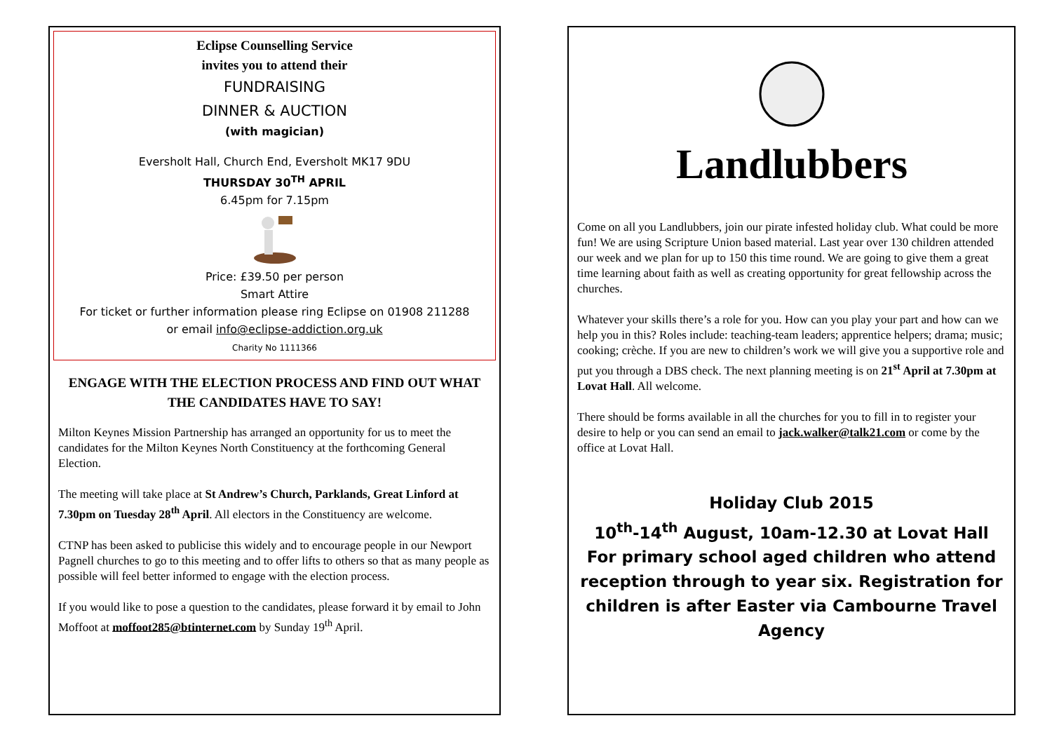Eclipse Counselling Service
invites you to attend their
FUNDRAISING
DINNER & AUCTION
(with magician)
Eversholt Hall, Church End, Eversholt MK17 9DU
THURSDAY 30<sup>TH</sup> APRIL
6.45pm for 7.15pm
Price: £39.50 per person
Smart Attire
For ticket or further information please ring Eclipse on 01908 211288
or email info@eclipse-addiction.org.uk
Charity No 1111366
ENGAGE WITH THE ELECTION PROCESS AND FIND OUT WHAT THE CANDIDATES HAVE TO SAY!
Milton Keynes Mission Partnership has arranged an opportunity for us to meet the candidates for the Milton Keynes North Constituency at the forthcoming General Election.
The meeting will take place at St Andrew’s Church, Parklands, Great Linford at 7.30pm on Tuesday 28<sup>th</sup> April. All electors in the Constituency are welcome.
CTNP has been asked to publicise this widely and to encourage people in our Newport Pagnell churches to go to this meeting and to offer lifts to others so that as many people as possible will feel better informed to engage with the election process.
If you would like to pose a question to the candidates, please forward it by email to John Moffoot at moffoot285@btinternet.com by Sunday 19<sup>th</sup> April.
Landlubbers
Come on all you Landlubbers, join our pirate infested holiday club. What could be more fun! We are using Scripture Union based material. Last year over 130 children attended our week and we plan for up to 150 this time round. We are going to give them a great time learning about faith as well as creating opportunity for great fellowship across the churches.
Whatever your skills there’s a role for you. How can you play your part and how can we help you in this? Roles include: teaching-team leaders; apprentice helpers; drama; music; cooking; crèche. If you are new to children’s work we will give you a supportive role and put you through a DBS check. The next planning meeting is on 21<sup>st</sup> April at 7.30pm at Lovat Hall. All welcome.
There should be forms available in all the churches for you to fill in to register your desire to help or you can send an email to jack.walker@talk21.com or come by the office at Lovat Hall.
Holiday Club 2015
10<sup>th</sup>-14<sup>th</sup> August, 10am-12.30 at Lovat Hall
For primary school aged children who attend reception through to year six. Registration for children is after Easter via Cambourne Travel Agency